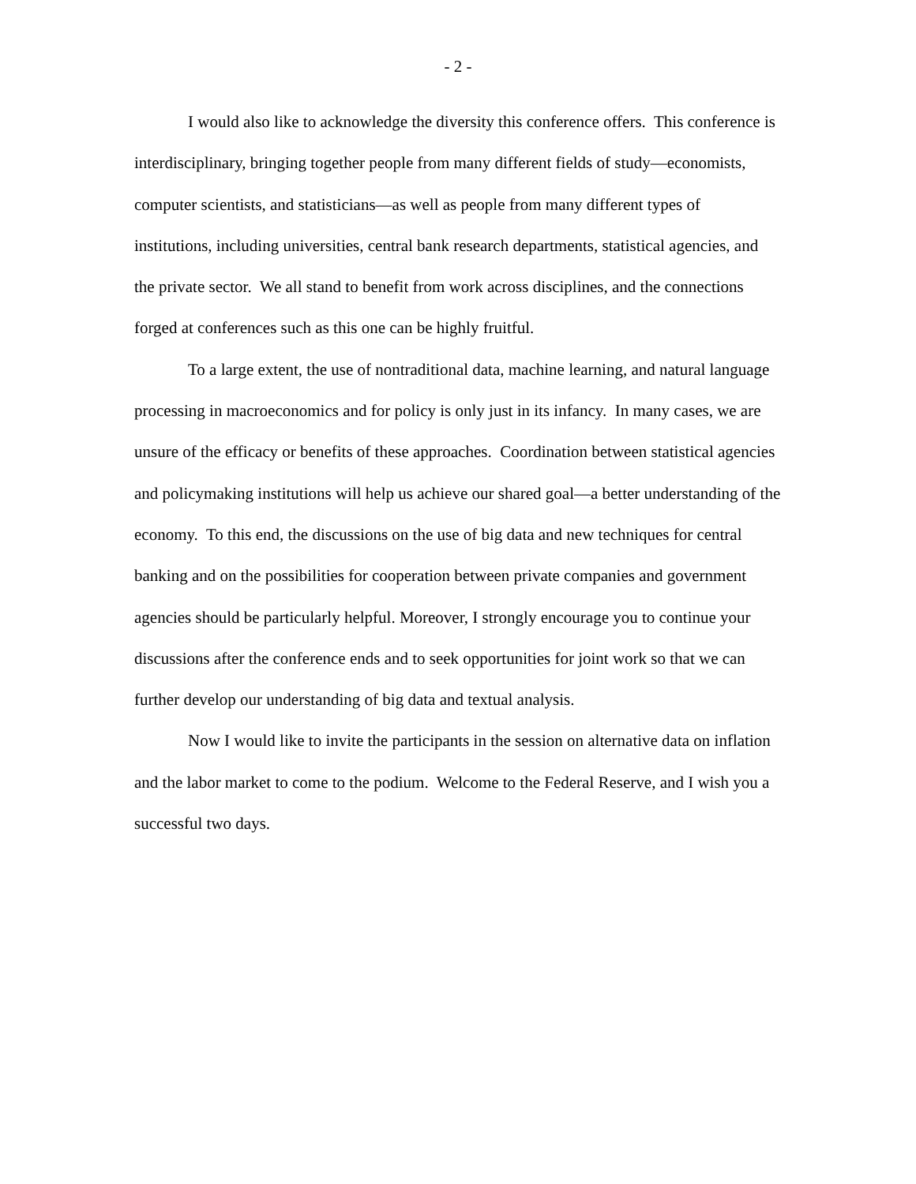- 2 -
I would also like to acknowledge the diversity this conference offers. This conference is interdisciplinary, bringing together people from many different fields of study—economists, computer scientists, and statisticians—as well as people from many different types of institutions, including universities, central bank research departments, statistical agencies, and the private sector. We all stand to benefit from work across disciplines, and the connections forged at conferences such as this one can be highly fruitful.
To a large extent, the use of nontraditional data, machine learning, and natural language processing in macroeconomics and for policy is only just in its infancy. In many cases, we are unsure of the efficacy or benefits of these approaches. Coordination between statistical agencies and policymaking institutions will help us achieve our shared goal—a better understanding of the economy. To this end, the discussions on the use of big data and new techniques for central banking and on the possibilities for cooperation between private companies and government agencies should be particularly helpful. Moreover, I strongly encourage you to continue your discussions after the conference ends and to seek opportunities for joint work so that we can further develop our understanding of big data and textual analysis.
Now I would like to invite the participants in the session on alternative data on inflation and the labor market to come to the podium. Welcome to the Federal Reserve, and I wish you a successful two days.